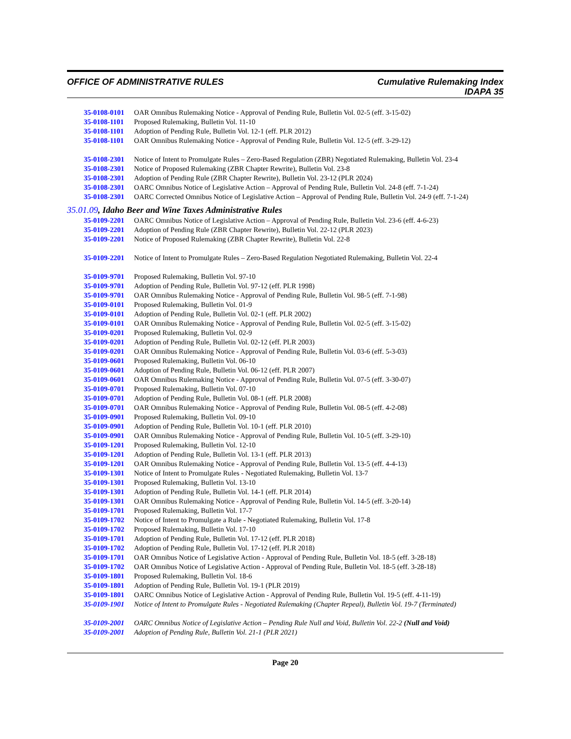OFFICE OF ADMINISTRATIVE RULES Cumulative Rulemaking Index
IDAPA 35
35-0108-0101 OAR Omnibus Rulemaking Notice - Approval of Pending Rule, Bulletin Vol. 02-5 (eff. 3-15-02)
35-0108-1101 Proposed Rulemaking, Bulletin Vol. 11-10
35-0108-1101 Adoption of Pending Rule, Bulletin Vol. 12-1 (eff. PLR 2012)
35-0108-1101 OAR Omnibus Rulemaking Notice - Approval of Pending Rule, Bulletin Vol. 12-5 (eff. 3-29-12)
35-0108-2301 Notice of Intent to Promulgate Rules – Zero-Based Regulation (ZBR) Negotiated Rulemaking, Bulletin Vol. 23-4
35-0108-2301 Notice of Proposed Rulemaking (ZBR Chapter Rewrite), Bulletin Vol. 23-8
35-0108-2301 Adoption of Pending Rule (ZBR Chapter Rewrite), Bulletin Vol. 23-12 (PLR 2024)
35-0108-2301 OARC Omnibus Notice of Legislative Action – Approval of Pending Rule, Bulletin Vol. 24-8 (eff. 7-1-24)
35-0108-2301 OARC Corrected Omnibus Notice of Legislative Action – Approval of Pending Rule, Bulletin Vol. 24-9 (eff. 7-1-24)
35.01.09, Idaho Beer and Wine Taxes Administrative Rules
35-0109-2201 OARC Omnibus Notice of Legislative Action – Approval of Pending Rule, Bulletin Vol. 23-6 (eff. 4-6-23)
35-0109-2201 Adoption of Pending Rule (ZBR Chapter Rewrite), Bulletin Vol. 22-12 (PLR 2023)
35-0109-2201 Notice of Proposed Rulemaking (ZBR Chapter Rewrite), Bulletin Vol. 22-8
35-0109-2201 Notice of Intent to Promulgate Rules – Zero-Based Regulation Negotiated Rulemaking, Bulletin Vol. 22-4
35-0109-9701 Proposed Rulemaking, Bulletin Vol. 97-10
35-0109-9701 Adoption of Pending Rule, Bulletin Vol. 97-12 (eff. PLR 1998)
35-0109-9701 OAR Omnibus Rulemaking Notice - Approval of Pending Rule, Bulletin Vol. 98-5 (eff. 7-1-98)
35-0109-0101 Proposed Rulemaking, Bulletin Vol. 01-9
35-0109-0101 Adoption of Pending Rule, Bulletin Vol. 02-1 (eff. PLR 2002)
35-0109-0101 OAR Omnibus Rulemaking Notice - Approval of Pending Rule, Bulletin Vol. 02-5 (eff. 3-15-02)
35-0109-0201 Proposed Rulemaking, Bulletin Vol. 02-9
35-0109-0201 Adoption of Pending Rule, Bulletin Vol. 02-12 (eff. PLR 2003)
35-0109-0201 OAR Omnibus Rulemaking Notice - Approval of Pending Rule, Bulletin Vol. 03-6 (eff. 5-3-03)
35-0109-0601 Proposed Rulemaking, Bulletin Vol. 06-10
35-0109-0601 Adoption of Pending Rule, Bulletin Vol. 06-12 (eff. PLR 2007)
35-0109-0601 OAR Omnibus Rulemaking Notice - Approval of Pending Rule, Bulletin Vol. 07-5 (eff. 3-30-07)
35-0109-0701 Proposed Rulemaking, Bulletin Vol. 07-10
35-0109-0701 Adoption of Pending Rule, Bulletin Vol. 08-1 (eff. PLR 2008)
35-0109-0701 OAR Omnibus Rulemaking Notice - Approval of Pending Rule, Bulletin Vol. 08-5 (eff. 4-2-08)
35-0109-0901 Proposed Rulemaking, Bulletin Vol. 09-10
35-0109-0901 Adoption of Pending Rule, Bulletin Vol. 10-1 (eff. PLR 2010)
35-0109-0901 OAR Omnibus Rulemaking Notice - Approval of Pending Rule, Bulletin Vol. 10-5 (eff. 3-29-10)
35-0109-1201 Proposed Rulemaking, Bulletin Vol. 12-10
35-0109-1201 Adoption of Pending Rule, Bulletin Vol. 13-1 (eff. PLR 2013)
35-0109-1201 OAR Omnibus Rulemaking Notice - Approval of Pending Rule, Bulletin Vol. 13-5 (eff. 4-4-13)
35-0109-1301 Notice of Intent to Promulgate Rules - Negotiated Rulemaking, Bulletin Vol. 13-7
35-0109-1301 Proposed Rulemaking, Bulletin Vol. 13-10
35-0109-1301 Adoption of Pending Rule, Bulletin Vol. 14-1 (eff. PLR 2014)
35-0109-1301 OAR Omnibus Rulemaking Notice - Approval of Pending Rule, Bulletin Vol. 14-5 (eff. 3-20-14)
35-0109-1701 Proposed Rulemaking, Bulletin Vol. 17-7
35-0109-1702 Notice of Intent to Promulgate a Rule - Negotiated Rulemaking, Bulletin Vol. 17-8
35-0109-1702 Proposed Rulemaking, Bulletin Vol. 17-10
35-0109-1701 Adoption of Pending Rule, Bulletin Vol. 17-12 (eff. PLR 2018)
35-0109-1702 Adoption of Pending Rule, Bulletin Vol. 17-12 (eff. PLR 2018)
35-0109-1701 OAR Omnibus Notice of Legislative Action - Approval of Pending Rule, Bulletin Vol. 18-5 (eff. 3-28-18)
35-0109-1702 OAR Omnibus Notice of Legislative Action - Approval of Pending Rule, Bulletin Vol. 18-5 (eff. 3-28-18)
35-0109-1801 Proposed Rulemaking, Bulletin Vol. 18-6
35-0109-1801 Adoption of Pending Rule, Bulletin Vol. 19-1 (PLR 2019)
35-0109-1801 OARC Omnibus Notice of Legislative Action - Approval of Pending Rule, Bulletin Vol. 19-5 (eff. 4-11-19)
35-0109-1901 Notice of Intent to Promulgate Rules - Negotiated Rulemaking (Chapter Repeal), Bulletin Vol. 19-7 (Terminated)
35-0109-2001 OARC Omnibus Notice of Legislative Action – Pending Rule Null and Void, Bulletin Vol. 22-2 (Null and Void)
35-0109-2001 Adoption of Pending Rule, Bulletin Vol. 21-1 (PLR 2021)
Page 20